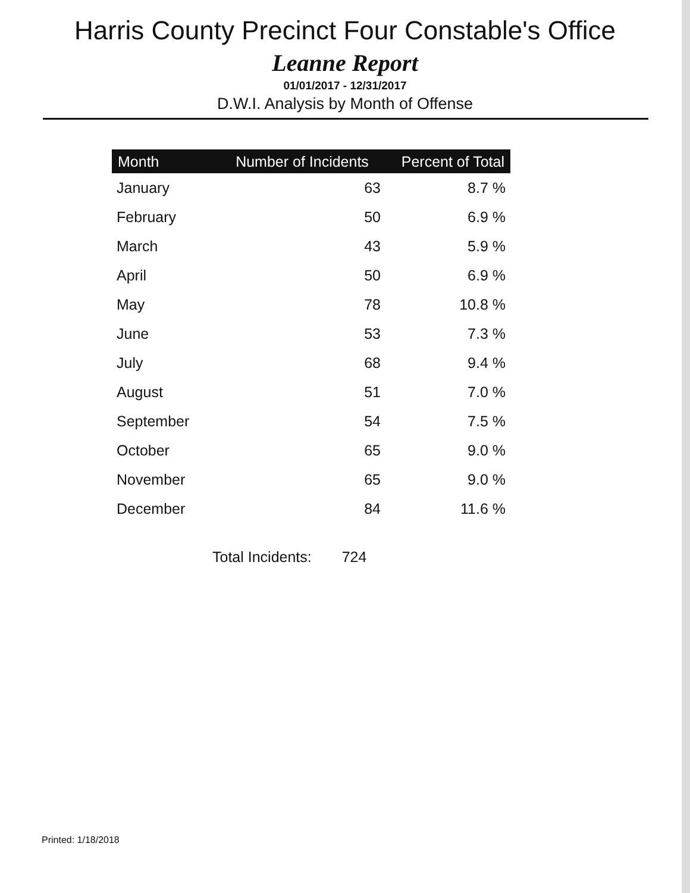Harris County Precinct Four Constable's Office
Leanne Report
01/01/2017 - 12/31/2017
D.W.I. Analysis by Month of Offense
| Month | Number of Incidents | Percent of Total |
| --- | --- | --- |
| January | 63 | 8.7 % |
| February | 50 | 6.9 % |
| March | 43 | 5.9 % |
| April | 50 | 6.9 % |
| May | 78 | 10.8 % |
| June | 53 | 7.3 % |
| July | 68 | 9.4 % |
| August | 51 | 7.0 % |
| September | 54 | 7.5 % |
| October | 65 | 9.0 % |
| November | 65 | 9.0 % |
| December | 84 | 11.6 % |
Total Incidents: 724
Printed: 1/18/2018